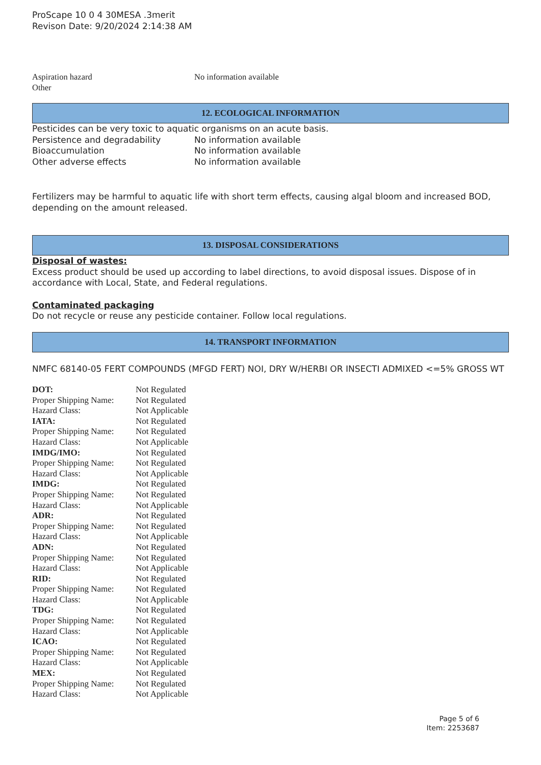ProScape 10 0 4 30MESA .3merit
Revison Date: 9/20/2024 2:14:38 AM
| Aspiration hazard | No information available |
| Other | |
12. ECOLOGICAL INFORMATION
Pesticides can be very toxic to aquatic organisms on an acute basis.
| Persistence and degradability | No information available |
| Bioaccumulation | No information available |
| Other adverse effects | No information available |
Fertilizers may be harmful to aquatic life with short term effects, causing algal bloom and increased BOD, depending on the amount released.
13. DISPOSAL CONSIDERATIONS
Disposal of wastes:
Excess product should be used up according to label directions, to avoid disposal issues. Dispose of in accordance with Local, State, and Federal regulations.
Contaminated packaging
Do not recycle or reuse any pesticide container. Follow local regulations.
14. TRANSPORT INFORMATION
NMFC 68140-05 FERT COMPOUNDS (MFGD FERT) NOI, DRY W/HERBI OR INSECTI ADMIXED <=5% GROSS WT
| DOT: | Not Regulated |
| Proper Shipping Name: | Not Regulated |
| Hazard Class: | Not Applicable |
| IATA: | Not Regulated |
| Proper Shipping Name: | Not Regulated |
| Hazard Class: | Not Applicable |
| IMDG/IMO: | Not Regulated |
| Proper Shipping Name: | Not Regulated |
| Hazard Class: | Not Applicable |
| IMDG: | Not Regulated |
| Proper Shipping Name: | Not Regulated |
| Hazard Class: | Not Applicable |
| ADR: | Not Regulated |
| Proper Shipping Name: | Not Regulated |
| Hazard Class: | Not Applicable |
| ADN: | Not Regulated |
| Proper Shipping Name: | Not Regulated |
| Hazard Class: | Not Applicable |
| RID: | Not Regulated |
| Proper Shipping Name: | Not Regulated |
| Hazard Class: | Not Applicable |
| TDG: | Not Regulated |
| Proper Shipping Name: | Not Regulated |
| Hazard Class: | Not Applicable |
| ICAO: | Not Regulated |
| Proper Shipping Name: | Not Regulated |
| Hazard Class: | Not Applicable |
| MEX: | Not Regulated |
| Proper Shipping Name: | Not Regulated |
| Hazard Class: | Not Applicable |
Page 5 of 6
Item: 2253687